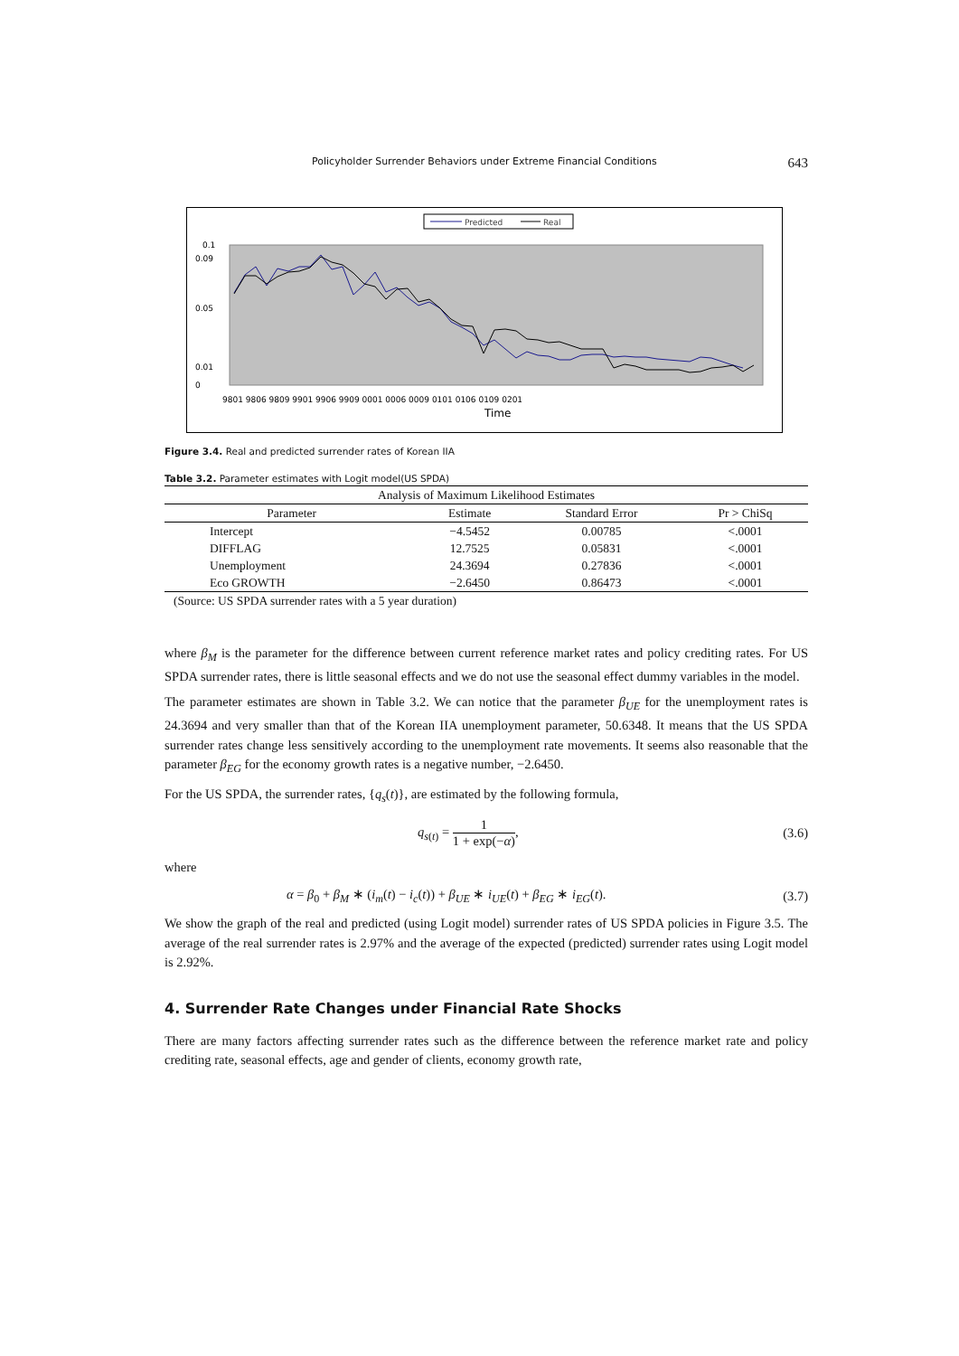Policyholder Surrender Behaviors under Extreme Financial Conditions 643
Predicted
Real
0.1
0
0.01
0.05
0.09
9801 9806 9809 9901 9906 9909 0001 0006 0009 0101 0106 0109 0201
Time
Figure 3.4. Real and predicted surrender rates of Korean IIA
Table 3.2. Parameter estimates with Logit model(US SPDA)
| Analysis of Maximum Likelihood Estimates | | | |
| --- | --- | --- | --- |
| Parameter | Estimate | Standard Error | Pr > ChiSq |
| Intercept | −4.5452 | 0.00785 | <.0001 |
| DIFFLAG | 12.7525 | 0.05831 | <.0001 |
| Unemployment | 24.3694 | 0.27836 | <.0001 |
| Eco GROWTH | −2.6450 | 0.86473 | <.0001 |
| (Source: US SPDA surrender rates with a 5 year duration) | | | |
where β<sub>M</sub> is the parameter for the difference between current reference market rates and policy crediting rates. For US SPDA surrender rates, there is little seasonal effects and we do not use the seasonal effect dummy variables in the model.
The parameter estimates are shown in Table 3.2. We can notice that the parameter β<sub>UE</sub> for the unemployment rates is 24.3694 and very smaller than that of the Korean IIA unemployment parameter, 50.6348. It means that the US SPDA surrender rates change less sensitively according to the unemployment rate movements. It seems also reasonable that the parameter β<sub>EG</sub> for the economy growth rates is a negative number, −2.6450.
For the US SPDA, the surrender rates, {q<sub>s</sub>(t)}, are estimated by the following formula,
q<sub>s(t)</sub> = 1 1 + exp(−α), (3.6)
where
α = β<sub>0</sub> + β<sub>M</sub> ∗ (i<sub>m</sub>(t) − i<sub>c</sub>(t)) + β<sub>UE</sub> ∗ i<sub>UE</sub>(t) + β<sub>EG</sub> ∗ i<sub>EG</sub>(t). (3.7)
We show the graph of the real and predicted (using Logit model) surrender rates of US SPDA policies in Figure 3.5. The average of the real surrender rates is 2.97% and the average of the expected (predicted) surrender rates using Logit model is 2.92%.
4. Surrender Rate Changes under Financial Rate Shocks
There are many factors affecting surrender rates such as the difference between the reference market rate and policy crediting rate, seasonal effects, age and gender of clients, economy growth rate,